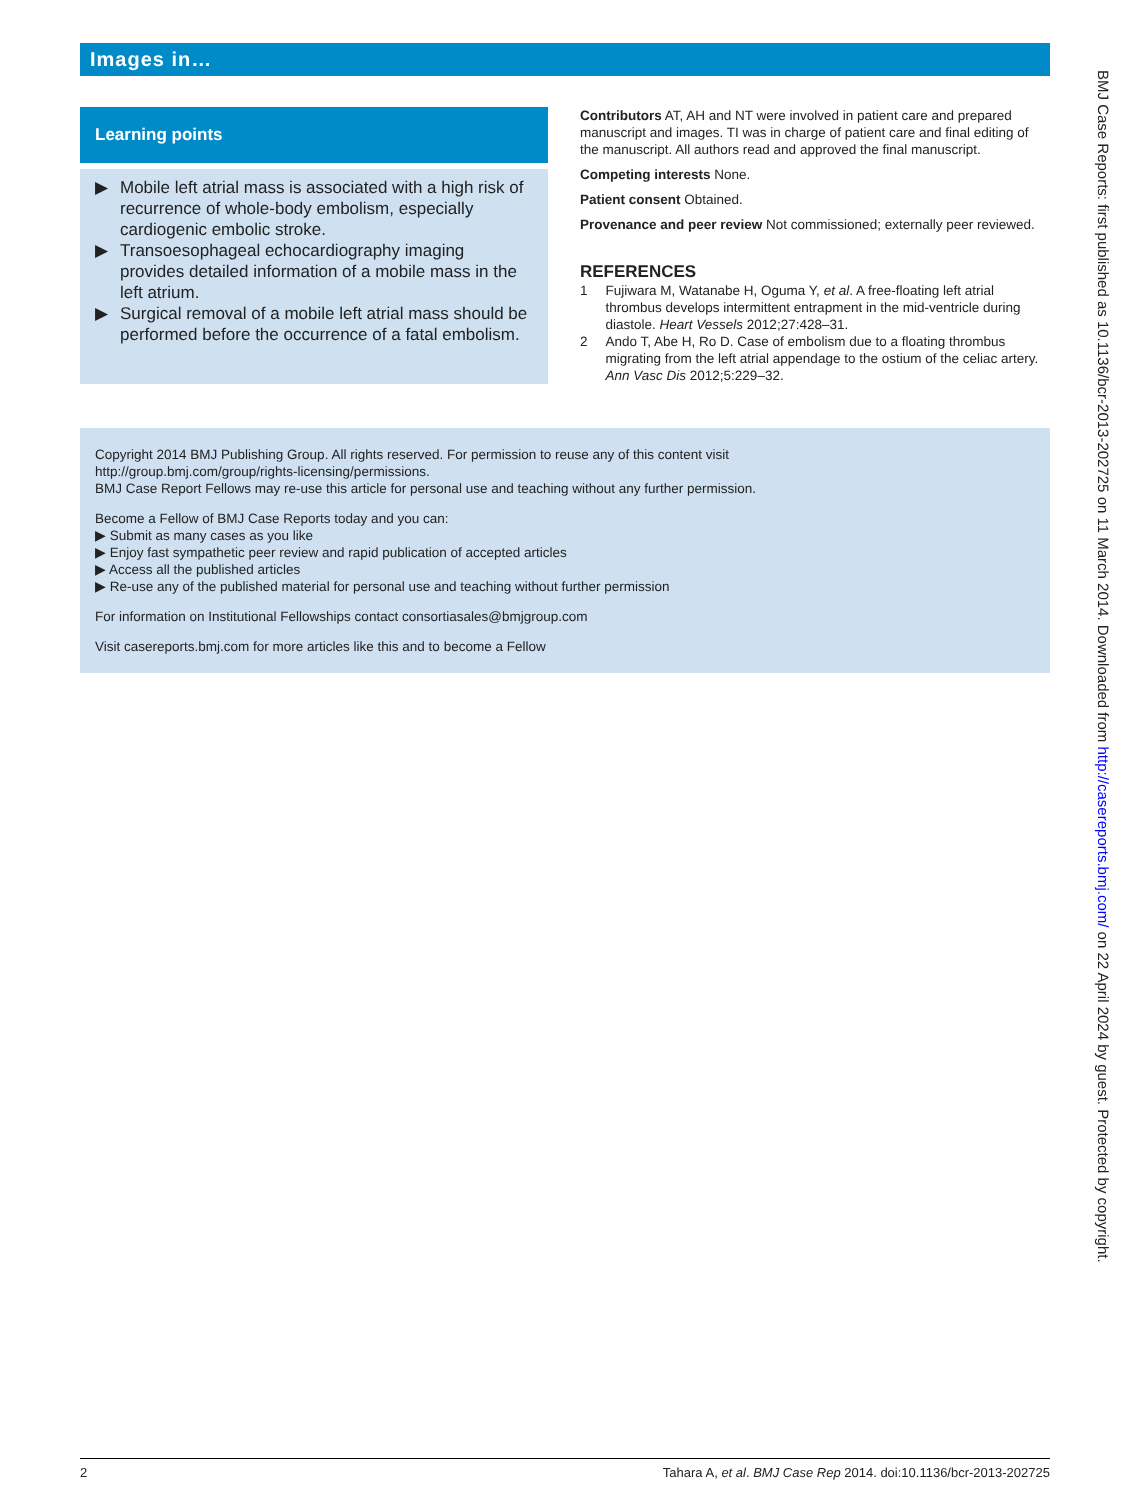Images in…
Learning points
▶ Mobile left atrial mass is associated with a high risk of recurrence of whole-body embolism, especially cardiogenic embolic stroke.
▶ Transoesophageal echocardiography imaging provides detailed information of a mobile mass in the left atrium.
▶ Surgical removal of a mobile left atrial mass should be performed before the occurrence of a fatal embolism.
Contributors AT, AH and NT were involved in patient care and prepared manuscript and images. TI was in charge of patient care and final editing of the manuscript. All authors read and approved the final manuscript.
Competing interests None.
Patient consent Obtained.
Provenance and peer review Not commissioned; externally peer reviewed.
REFERENCES
1 Fujiwara M, Watanabe H, Oguma Y, et al. A free-floating left atrial thrombus develops intermittent entrapment in the mid-ventricle during diastole. Heart Vessels 2012;27:428–31.
2 Ando T, Abe H, Ro D. Case of embolism due to a floating thrombus migrating from the left atrial appendage to the ostium of the celiac artery. Ann Vasc Dis 2012;5:229–32.
Copyright 2014 BMJ Publishing Group. All rights reserved. For permission to reuse any of this content visit
http://group.bmj.com/group/rights-licensing/permissions.
BMJ Case Report Fellows may re-use this article for personal use and teaching without any further permission.
Become a Fellow of BMJ Case Reports today and you can:
▶ Submit as many cases as you like
▶ Enjoy fast sympathetic peer review and rapid publication of accepted articles
▶ Access all the published articles
▶ Re-use any of the published material for personal use and teaching without further permission
For information on Institutional Fellowships contact consortiasales@bmjgroup.com
Visit casereports.bmj.com for more articles like this and to become a Fellow
2 Tahara A, et al. BMJ Case Rep 2014. doi:10.1136/bcr-2013-202725
BMJ Case Reports: first published as 10.1136/bcr-2013-202725 on 11 March 2014. Downloaded from http://casereports.bmj.com/ on 22 April 2024 by guest. Protected by copyright.